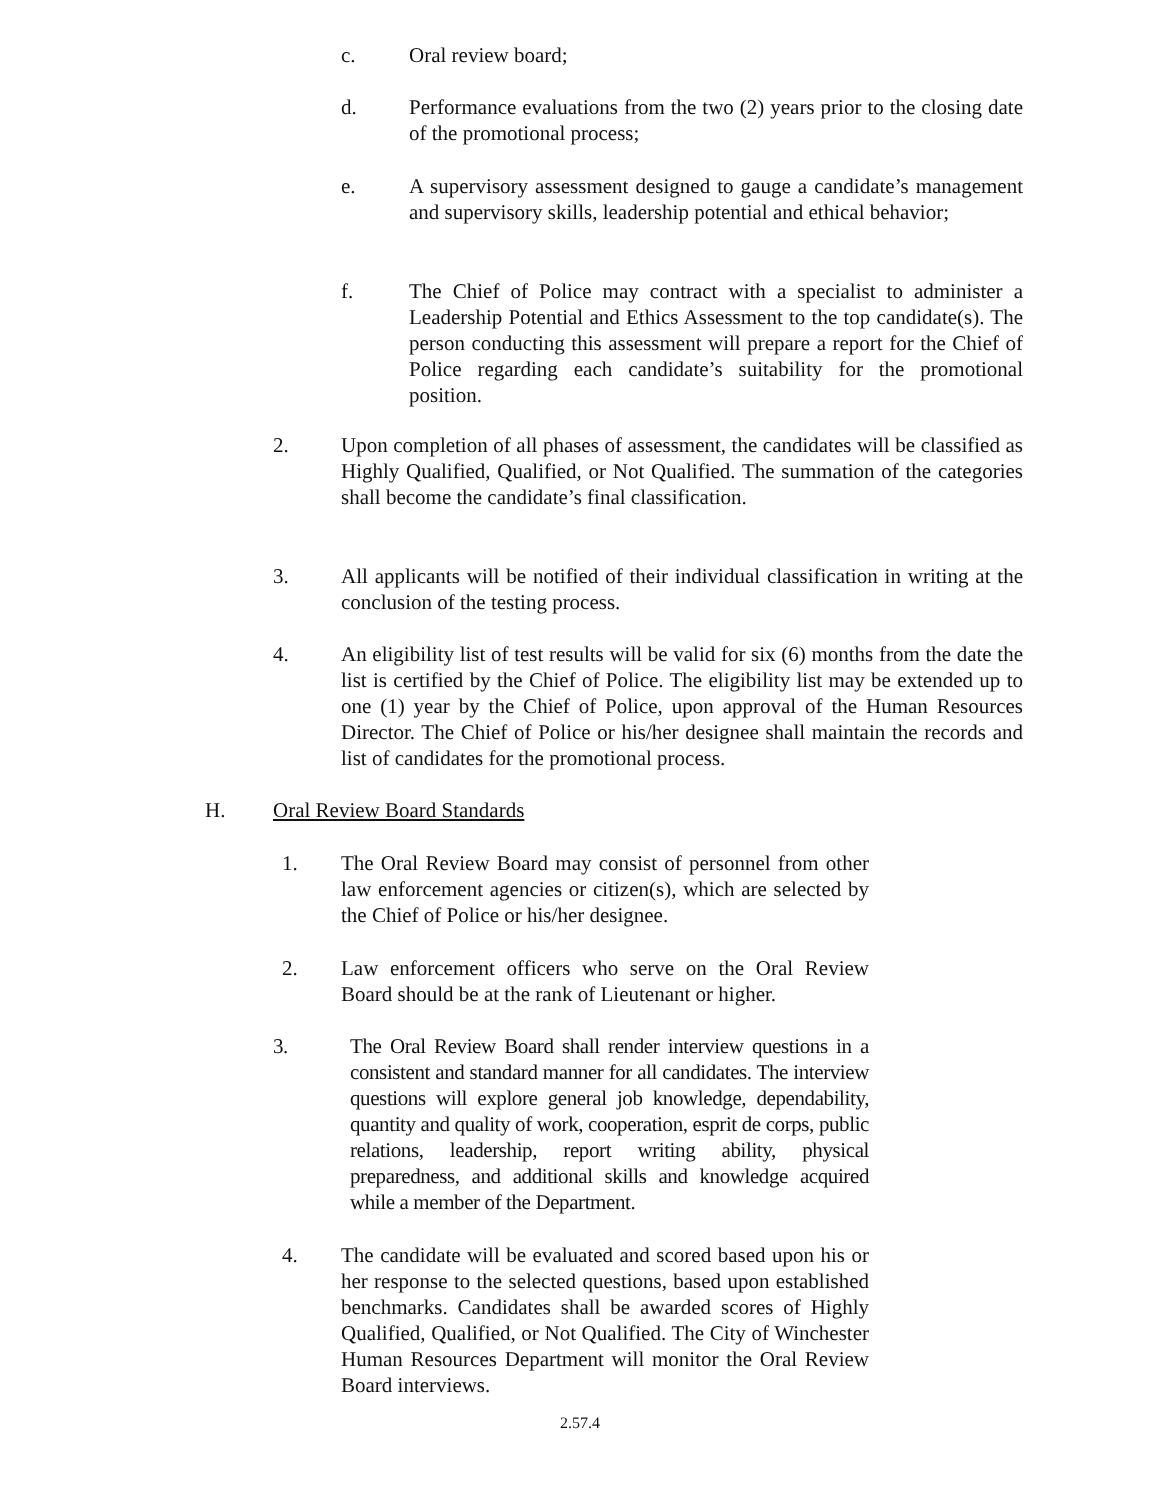c. Oral review board;
d. Performance evaluations from the two (2) years prior to the closing date of the promotional process;
e. A supervisory assessment designed to gauge a candidate’s management and supervisory skills, leadership potential and ethical behavior;
f. The Chief of Police may contract with a specialist to administer a Leadership Potential and Ethics Assessment to the top candidate(s). The person conducting this assessment will prepare a report for the Chief of Police regarding each candidate’s suitability for the promotional position.
2. Upon completion of all phases of assessment, the candidates will be classified as Highly Qualified, Qualified, or Not Qualified. The summation of the categories shall become the candidate’s final classification.
3. All applicants will be notified of their individual classification in writing at the conclusion of the testing process.
4. An eligibility list of test results will be valid for six (6) months from the date the list is certified by the Chief of Police. The eligibility list may be extended up to one (1) year by the Chief of Police, upon approval of the Human Resources Director. The Chief of Police or his/her designee shall maintain the records and list of candidates for the promotional process.
H. Oral Review Board Standards
1. The Oral Review Board may consist of personnel from other law enforcement agencies or citizen(s), which are selected by the Chief of Police or his/her designee.
2. Law enforcement officers who serve on the Oral Review Board should be at the rank of Lieutenant or higher.
3. The Oral Review Board shall render interview questions in a consistent and standard manner for all candidates. The interview questions will explore general job knowledge, dependability, quantity and quality of work, cooperation, esprit de corps, public relations, leadership, report writing ability, physical preparedness, and additional skills and knowledge acquired while a member of the Department.
4. The candidate will be evaluated and scored based upon his or her response to the selected questions, based upon established benchmarks. Candidates shall be awarded scores of Highly Qualified, Qualified, or Not Qualified. The City of Winchester Human Resources Department will monitor the Oral Review Board interviews.
2.57.4